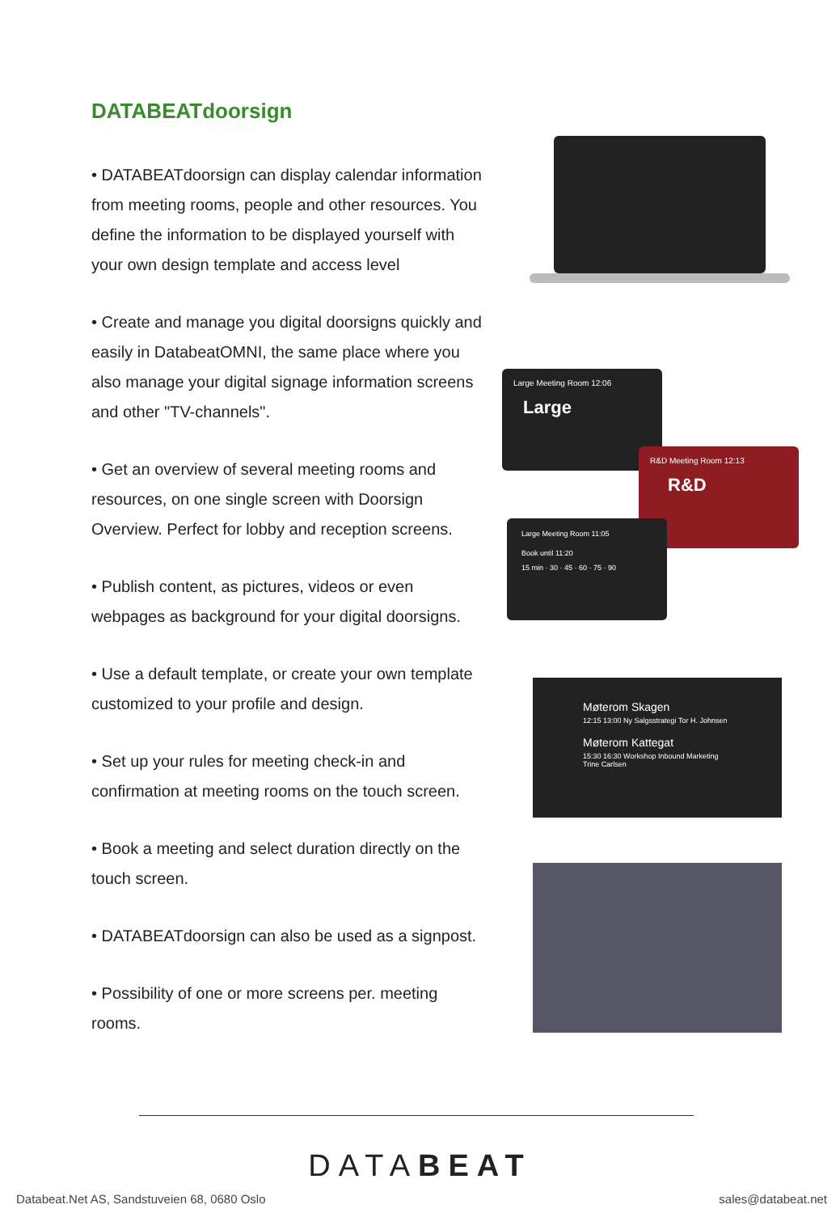DATABEATdoorsign
• DATABEATdoorsign can display calendar information from meeting rooms, people and other resources. You define the information to be displayed yourself with your own design template and access level
• Create and manage you digital doorsigns quickly and easily in DatabeatOMNI, the same place where you also manage your digital signage information screens and other "TV-channels".
• Get an overview of several meeting rooms and resources, on one single screen with Doorsign Overview. Perfect for lobby and reception screens.
• Publish content, as pictures, videos or even webpages as background for your digital doorsigns.
• Use a default template, or create your own template customized to your profile and design.
• Set up your rules for meeting check-in and confirmation at meeting rooms on the touch screen.
• Book a meeting and select duration directly on the touch screen.
• DATABEATdoorsign can also be used as a signpost.
• Possibility of one or more screens per. meeting rooms.
Large Meeting Room 12:06
Large
R&D Meeting Room 12:13
R&D
Large Meeting Room 11:05
Book until 11:20
15 min · 30 · 45 · 60 · 75 · 90
Møterom Skagen
12:15 13:00 Ny Salgsstrategi Tor H. Johnsen
Møterom Kattegat
15:30 16:30 Workshop Inbound Marketing Trine Carlsen
DATABEAT
Databeat.Net AS, Sandstuveien 68, 0680 Oslo
sales@databeat.net